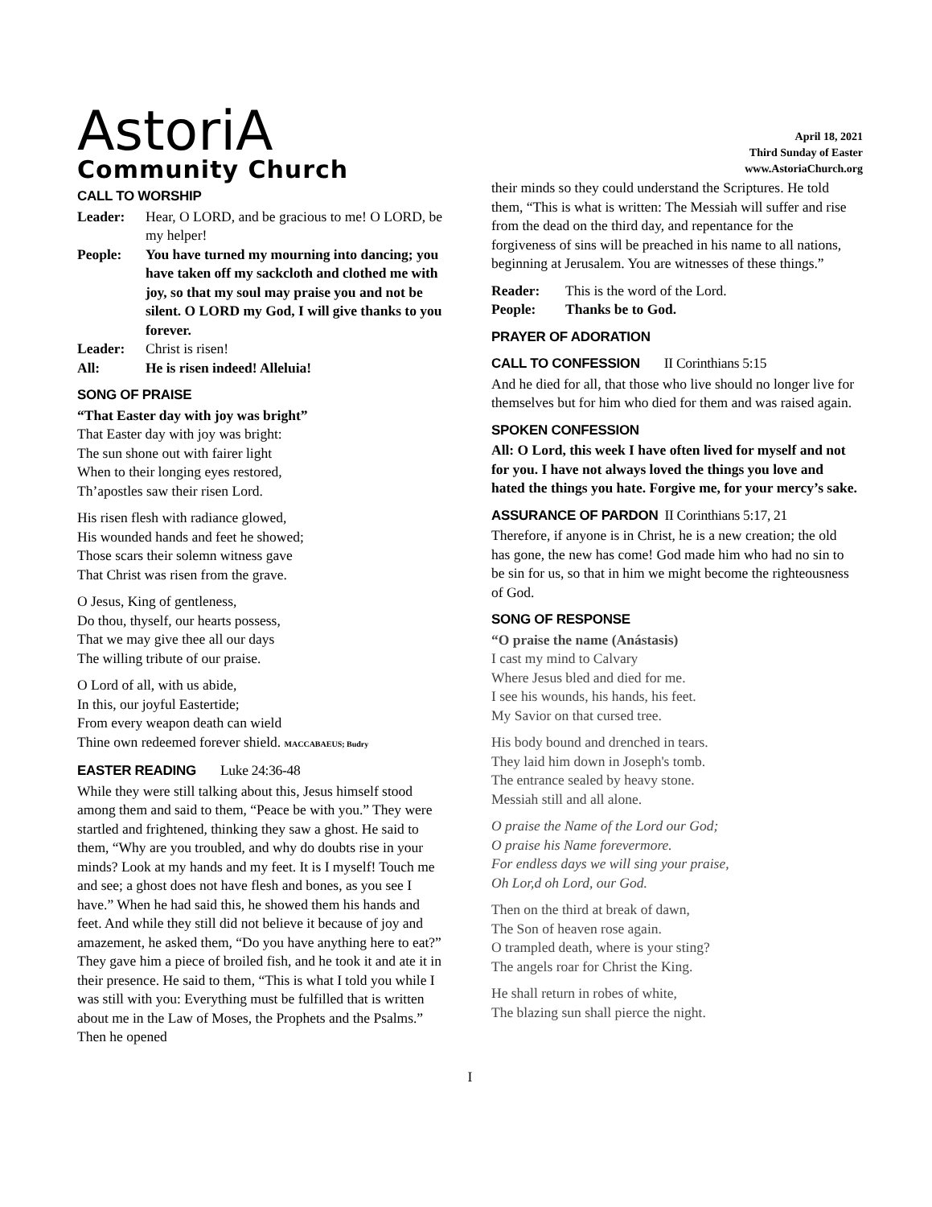AstoriA
Community Church
April 18, 2021
Third Sunday of Easter
www.AstoriaChurch.org
CALL TO WORSHIP
Leader: Hear, O LORD, and be gracious to me! O LORD, be my helper!
People: You have turned my mourning into dancing; you have taken off my sackcloth and clothed me with joy, so that my soul may praise you and not be silent. O LORD my God, I will give thanks to you forever.
Leader: Christ is risen!
All: He is risen indeed! Alleluia!
SONG OF PRAISE
“That Easter day with joy was bright”
That Easter day with joy was bright:
The sun shone out with fairer light
When to their longing eyes restored,
Th’apostles saw their risen Lord.
His risen flesh with radiance glowed,
His wounded hands and feet he showed;
Those scars their solemn witness gave
That Christ was risen from the grave.
O Jesus, King of gentleness,
Do thou, thyself, our hearts possess,
That we may give thee all our days
The willing tribute of our praise.
O Lord of all, with us abide,
In this, our joyful Eastertide;
From every weapon death can wield
Thine own redeemed forever shield. MACCABAEUS; Budry
EASTER READING Luke 24:36-48
While they were still talking about this, Jesus himself stood among them and said to them, “Peace be with you.” They were startled and frightened, thinking they saw a ghost. He said to them, “Why are you troubled, and why do doubts rise in your minds? Look at my hands and my feet. It is I myself! Touch me and see; a ghost does not have flesh and bones, as you see I have.” When he had said this, he showed them his hands and feet. And while they still did not believe it because of joy and amazement, he asked them, “Do you have anything here to eat?” They gave him a piece of broiled fish, and he took it and ate it in their presence. He said to them, “This is what I told you while I was still with you: Everything must be fulfilled that is written about me in the Law of Moses, the Prophets and the Psalms.” Then he opened
their minds so they could understand the Scriptures. He told them, “This is what is written: The Messiah will suffer and rise from the dead on the third day, and repentance for the forgiveness of sins will be preached in his name to all nations, beginning at Jerusalem. You are witnesses of these things.”
Reader: This is the word of the Lord.
People: Thanks be to God.
PRAYER OF ADORATION
CALL TO CONFESSION II Corinthians 5:15
And he died for all, that those who live should no longer live for themselves but for him who died for them and was raised again.
SPOKEN CONFESSION
All: O Lord, this week I have often lived for myself and not for you. I have not always loved the things you love and hated the things you hate. Forgive me, for your mercy’s sake.
ASSURANCE OF PARDON II Corinthians 5:17, 21
Therefore, if anyone is in Christ, he is a new creation; the old has gone, the new has come! God made him who had no sin to be sin for us, so that in him we might become the righteousness of God.
SONG OF RESPONSE
“O praise the name (Anástasis)
I cast my mind to Calvary
Where Jesus bled and died for me.
I see his wounds, his hands, his feet.
My Savior on that cursed tree.
His body bound and drenched in tears.
They laid him down in Joseph's tomb.
The entrance sealed by heavy stone.
Messiah still and all alone.
O praise the Name of the Lord our God;
O praise his Name forevermore.
For endless days we will sing your praise,
Oh Lor,d oh Lord, our God.
Then on the third at break of dawn,
The Son of heaven rose again.
O trampled death, where is your sting?
The angels roar for Christ the King.
He shall return in robes of white,
The blazing sun shall pierce the night.
I